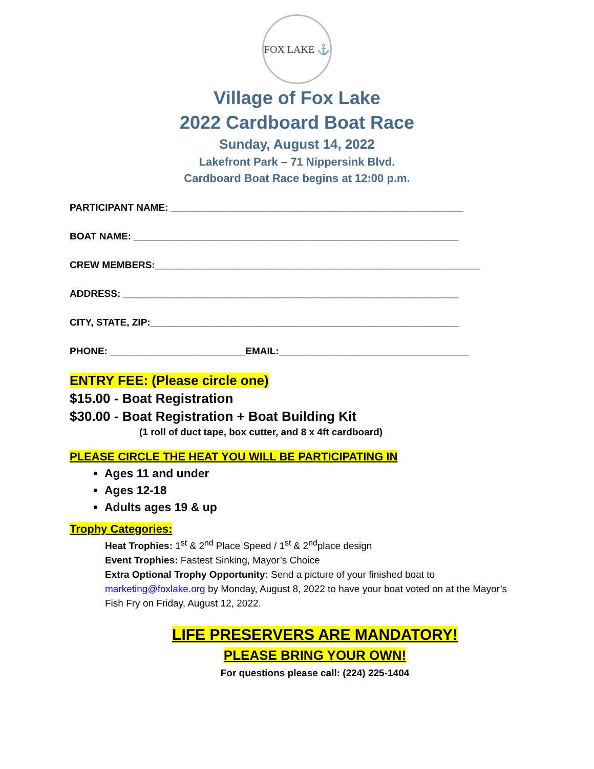FOX LAKE ⚓
Village of Fox Lake
2022 Cardboard Boat Race
Sunday, August 14, 2022
Lakefront Park – 71 Nippersink Blvd.
Cardboard Boat Race begins at 12:00 p.m.
PARTICIPANT NAME: ______________________________________________________
BOAT NAME: ____________________________________________________________
CREW MEMBERS:____________________________________________________________
ADDRESS: ______________________________________________________________
CITY, STATE, ZIP:_________________________________________________________
PHONE: _________________________EMAIL:___________________________________
ENTRY FEE: (Please circle one)
$15.00 - Boat Registration
$30.00 - Boat Registration + Boat Building Kit
(1 roll of duct tape, box cutter, and 8 x 4ft cardboard)
PLEASE CIRCLE THE HEAT YOU WILL BE PARTICIPATING IN
Ages 11 and under
Ages 12-18
Adults ages 19 & up
Trophy Categories:
Heat Trophies: 1<sup>st</sup> & 2<sup>nd</sup> Place Speed / 1<sup>st</sup> & 2<sup>nd</sup>place design
Event Trophies: Fastest Sinking, Mayor’s Choice
Extra Optional Trophy Opportunity: Send a picture of your finished boat to marketing@foxlake.org by Monday, August 8, 2022 to have your boat voted on at the Mayor’s Fish Fry on Friday, August 12, 2022.
LIFE PRESERVERS ARE MANDATORY!
PLEASE BRING YOUR OWN!
For questions please call: (224) 225-1404